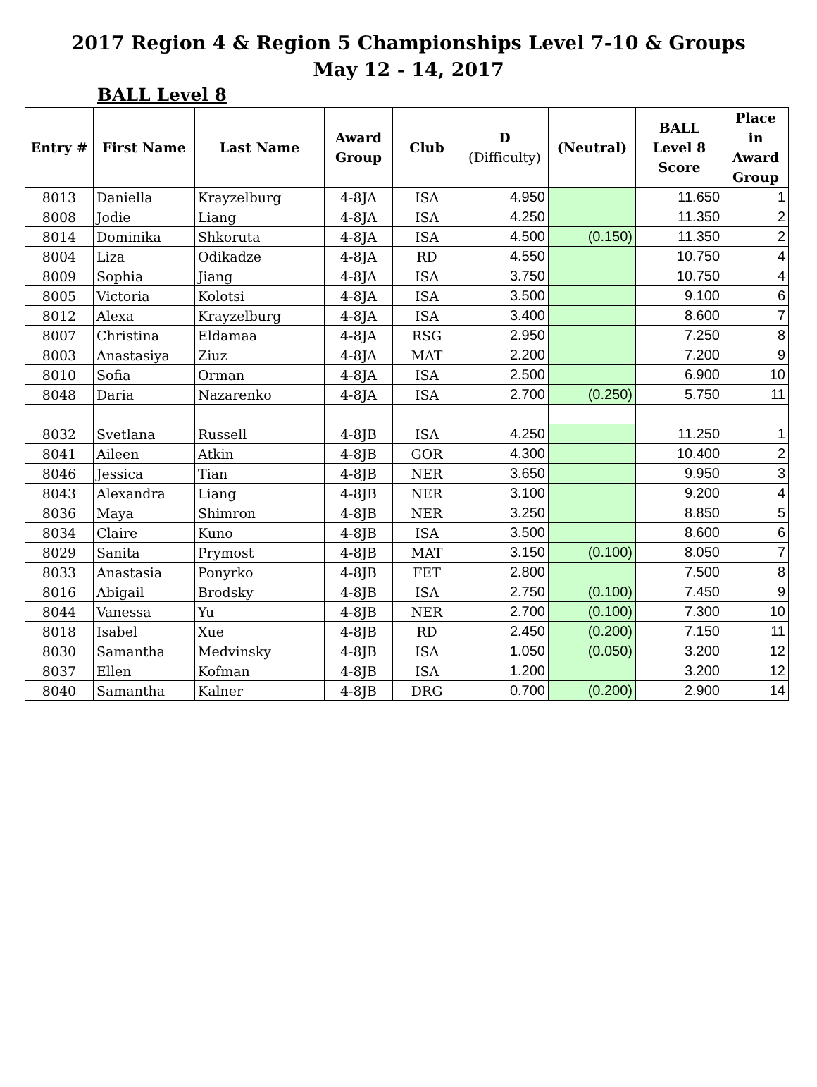2017 Region 4 & Region 5 Championships Level 7-10 & Groups
May 12 - 14, 2017
BALL Level 8
| Entry # | First Name | Last Name | Award Group | Club | D (Difficulty) | (Neutral) | BALL Level 8 Score | Place in Award Group |
| --- | --- | --- | --- | --- | --- | --- | --- | --- |
| 8013 | Daniella | Krayzelburg | 4-8JA | ISA | 4.950 | | 11.650 | 1 |
| 8008 | Jodie | Liang | 4-8JA | ISA | 4.250 | | 11.350 | 2 |
| 8014 | Dominika | Shkoruta | 4-8JA | ISA | 4.500 | (0.150) | 11.350 | 2 |
| 8004 | Liza | Odikadze | 4-8JA | RD | 4.550 | | 10.750 | 4 |
| 8009 | Sophia | Jiang | 4-8JA | ISA | 3.750 | | 10.750 | 4 |
| 8005 | Victoria | Kolotsi | 4-8JA | ISA | 3.500 | | 9.100 | 6 |
| 8012 | Alexa | Krayzelburg | 4-8JA | ISA | 3.400 | | 8.600 | 7 |
| 8007 | Christina | Eldamaa | 4-8JA | RSG | 2.950 | | 7.250 | 8 |
| 8003 | Anastasiya | Ziuz | 4-8JA | MAT | 2.200 | | 7.200 | 9 |
| 8010 | Sofia | Orman | 4-8JA | ISA | 2.500 | | 6.900 | 10 |
| 8048 | Daria | Nazarenko | 4-8JA | ISA | 2.700 | (0.250) | 5.750 | 11 |
| 8032 | Svetlana | Russell | 4-8JB | ISA | 4.250 | | 11.250 | 1 |
| 8041 | Aileen | Atkin | 4-8JB | GOR | 4.300 | | 10.400 | 2 |
| 8046 | Jessica | Tian | 4-8JB | NER | 3.650 | | 9.950 | 3 |
| 8043 | Alexandra | Liang | 4-8JB | NER | 3.100 | | 9.200 | 4 |
| 8036 | Maya | Shimron | 4-8JB | NER | 3.250 | | 8.850 | 5 |
| 8034 | Claire | Kuno | 4-8JB | ISA | 3.500 | | 8.600 | 6 |
| 8029 | Sanita | Prymost | 4-8JB | MAT | 3.150 | (0.100) | 8.050 | 7 |
| 8033 | Anastasia | Ponyrko | 4-8JB | FET | 2.800 | | 7.500 | 8 |
| 8016 | Abigail | Brodsky | 4-8JB | ISA | 2.750 | (0.100) | 7.450 | 9 |
| 8044 | Vanessa | Yu | 4-8JB | NER | 2.700 | (0.100) | 7.300 | 10 |
| 8018 | Isabel | Xue | 4-8JB | RD | 2.450 | (0.200) | 7.150 | 11 |
| 8030 | Samantha | Medvinsky | 4-8JB | ISA | 1.050 | (0.050) | 3.200 | 12 |
| 8037 | Ellen | Kofman | 4-8JB | ISA | 1.200 | | 3.200 | 12 |
| 8040 | Samantha | Kalner | 4-8JB | DRG | 0.700 | (0.200) | 2.900 | 14 |